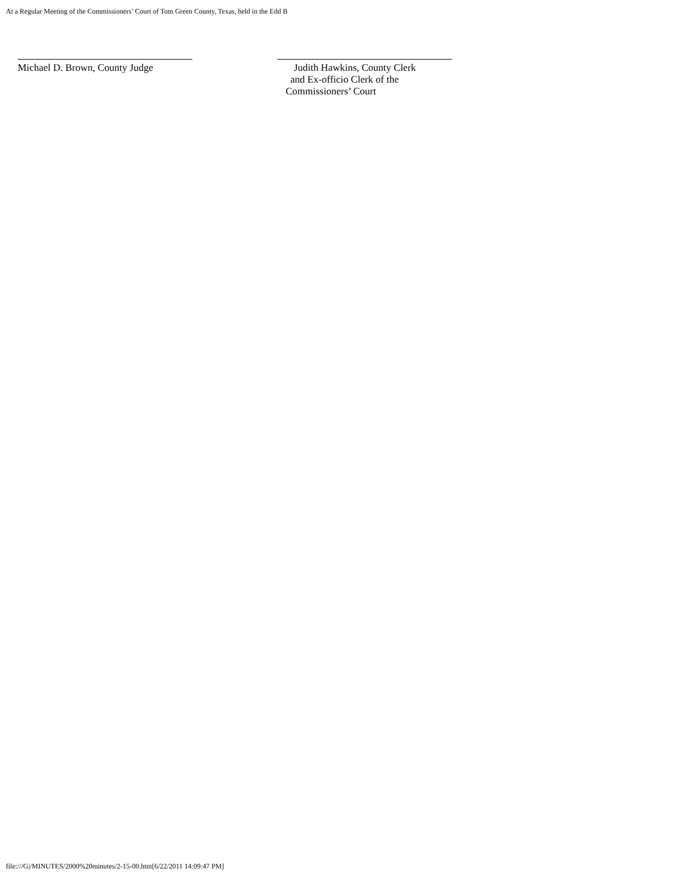At a Regular Meeting of the Commissioners’ Court of Tom Green County, Texas, held in the Edd B
Michael D. Brown, County Judge Judith Hawkins, County Clerk
and Ex-officio Clerk of the
Commissioners’ Court
file:///G|/MINUTES/2000%20minutes/2-15-00.htm[6/22/2011 14:09:47 PM]